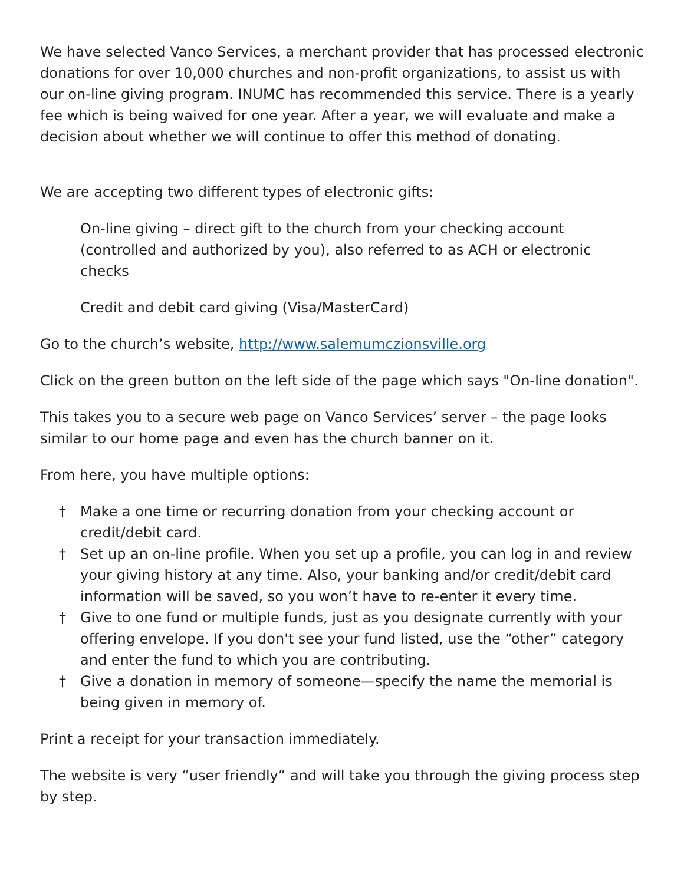We have selected Vanco Services, a merchant provider that has processed electronic donations for over 10,000 churches and non-profit organizations, to assist us with our on-line giving program. INUMC has recommended this service. There is a yearly fee which is being waived for one year. After a year, we will evaluate and make a decision about whether we will continue to offer this method of donating.
We are accepting two different types of electronic gifts:
On-line giving – direct gift to the church from your checking account (controlled and authorized by you), also referred to as ACH or electronic checks
Credit and debit card giving (Visa/MasterCard)
Go to the church’s website, http://www.salemumczionsville.org
Click on the green button on the left side of the page which says "On-line donation".
This takes you to a secure web page on Vanco Services’ server – the page looks similar to our home page and even has the church banner on it.
From here, you have multiple options:
† Make a one time or recurring donation from your checking account or credit/debit card.
† Set up an on-line profile. When you set up a profile, you can log in and review your giving history at any time. Also, your banking and/or credit/debit card information will be saved, so you won’t have to re-enter it every time.
† Give to one fund or multiple funds, just as you designate currently with your offering envelope. If you don't see your fund listed, use the “other” category and enter the fund to which you are contributing.
† Give a donation in memory of someone—specify the name the memorial is being given in memory of.
Print a receipt for your transaction immediately.
The website is very “user friendly” and will take you through the giving process step by step.